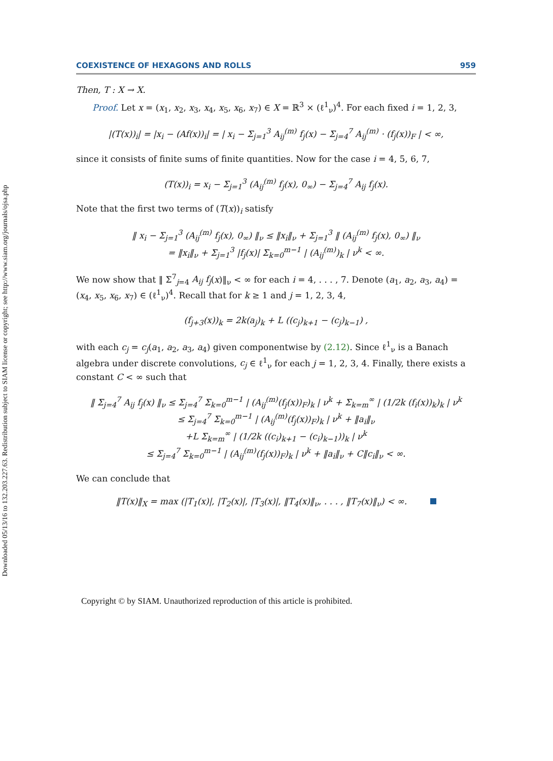Downloaded 05/13/16 to 132.203.227.63. Redistribution subject to SIAM license or copyright; see http://www.siam.org/journals/ojsa.php
COEXISTENCE OF HEXAGONS AND ROLLS 959
Then, T : X → X.
Proof. Let x = (x<sub>1</sub>, x<sub>2</sub>, x<sub>3</sub>, x<sub>4</sub>, x<sub>5</sub>, x<sub>6</sub>, x<sub>7</sub>) ∈ X = ℝ<sup>3</sup> × (ℓ<sup>1</sup><sub>ν</sub>)<sup>4</sup>. For each fixed i = 1, 2, 3,
|(T(x))<sub>i</sub>| = |x<sub>i</sub> − (Af(x))<sub>i</sub>| = | x<sub>i</sub> − Σ<sub>j=1</sub><sup>3</sup> A<sub>ij</sub><sup>(m)</sup> f<sub>j</sub>(x) − Σ<sub>j=4</sub><sup>7</sup> A<sub>ij</sub><sup>(m)</sup> · (f<sub>j</sub>(x))<sub>F</sub> | < ∞,
since it consists of finite sums of finite quantities. Now for the case i = 4, 5, 6, 7,
(T(x))<sub>i</sub> = x<sub>i</sub> − Σ<sub>j=1</sub><sup>3</sup> (A<sub>ij</sub><sup>(m)</sup> f<sub>j</sub>(x), 0<sub>∞</sub>) − Σ<sub>j=4</sub><sup>7</sup> A<sub>ij</sub> f<sub>j</sub>(x).
Note that the first two terms of (T(x))<sub>i</sub> satisfy
‖ x<sub>i</sub> − Σ<sub>j=1</sub><sup>3</sup> (A<sub>ij</sub><sup>(m)</sup> f<sub>j</sub>(x), 0<sub>∞</sub>) ‖<sub>ν</sub> ≤ ‖x<sub>i</sub>‖<sub>ν</sub> + Σ<sub>j=1</sub><sup>3</sup> ‖ (A<sub>ij</sub><sup>(m)</sup> f<sub>j</sub>(x), 0<sub>∞</sub>) ‖<sub>ν</sub>
= ‖x<sub>i</sub>‖<sub>ν</sub> + Σ<sub>j=1</sub><sup>3</sup> |f<sub>j</sub>(x)| Σ<sub>k=0</sub><sup>m−1</sup> | (A<sub>ij</sub><sup>(m)</sup>)<sub>k</sub> | ν<sup>k</sup> < ∞.
We now show that ‖ Σ<sup>7</sup><sub>j=4</sub> A<sub>ij</sub> f<sub>j</sub>(x)‖<sub>ν</sub> < ∞ for each i = 4, . . . , 7. Denote (a<sub>1</sub>, a<sub>2</sub>, a<sub>3</sub>, a<sub>4</sub>) = (x<sub>4</sub>, x<sub>5</sub>, x<sub>6</sub>, x<sub>7</sub>) ∈ (ℓ<sup>1</sup><sub>ν</sub>)<sup>4</sup>. Recall that for k ≥ 1 and j = 1, 2, 3, 4,
(f<sub>j+3</sub>(x))<sub>k</sub> = 2k(a<sub>j</sub>)<sub>k</sub> + L ((c<sub>j</sub>)<sub>k+1</sub> − (c<sub>j</sub>)<sub>k−1</sub>) ,
with each c<sub>j</sub> = c<sub>j</sub>(a<sub>1</sub>, a<sub>2</sub>, a<sub>3</sub>, a<sub>4</sub>) given componentwise by (2.12). Since ℓ<sup>1</sup><sub>ν</sub> is a Banach algebra under discrete convolutions, c<sub>j</sub> ∈ ℓ<sup>1</sup><sub>ν</sub> for each j = 1, 2, 3, 4. Finally, there exists a constant C < ∞ such that
‖ Σ<sub>j=4</sub><sup>7</sup> A<sub>ij</sub> f<sub>j</sub>(x) ‖<sub>ν</sub> ≤ Σ<sub>j=4</sub><sup>7</sup> Σ<sub>k=0</sub><sup>m−1</sup> | (A<sub>ij</sub><sup>(m)</sup>(f<sub>j</sub>(x))<sub>F</sub>)<sub>k</sub> | ν<sup>k</sup> + Σ<sub>k=m</sub><sup>∞</sup> | (1/2k (f<sub>i</sub>(x))<sub>k</sub>)<sub>k</sub> | ν<sup>k</sup>
≤ Σ<sub>j=4</sub><sup>7</sup> Σ<sub>k=0</sub><sup>m−1</sup> | (A<sub>ij</sub><sup>(m)</sup>(f<sub>j</sub>(x))<sub>F</sub>)<sub>k</sub> | ν<sup>k</sup> + ‖a<sub>i</sub>‖<sub>ν</sub>
+L Σ<sub>k=m</sub><sup>∞</sup> | (1/2k ((c<sub>i</sub>)<sub>k+1</sub> − (c<sub>i</sub>)<sub>k−1</sub>))<sub>k</sub> | ν<sup>k</sup>
≤ Σ<sub>j=4</sub><sup>7</sup> Σ<sub>k=0</sub><sup>m−1</sup> | (A<sub>ij</sub><sup>(m)</sup>(f<sub>j</sub>(x))<sub>F</sub>)<sub>k</sub> | ν<sup>k</sup> + ‖a<sub>i</sub>‖<sub>ν</sub> + C‖c<sub>i</sub>‖<sub>ν</sub> < ∞.
We can conclude that
‖T(x)‖<sub>X</sub> = max (|T<sub>1</sub>(x)|, |T<sub>2</sub>(x)|, |T<sub>3</sub>(x)|, ‖T<sub>4</sub>(x)‖<sub>ν</sub>, . . . , ‖T<sub>7</sub>(x)‖<sub>ν</sub>) < ∞.
Copyright © by SIAM. Unauthorized reproduction of this article is prohibited.